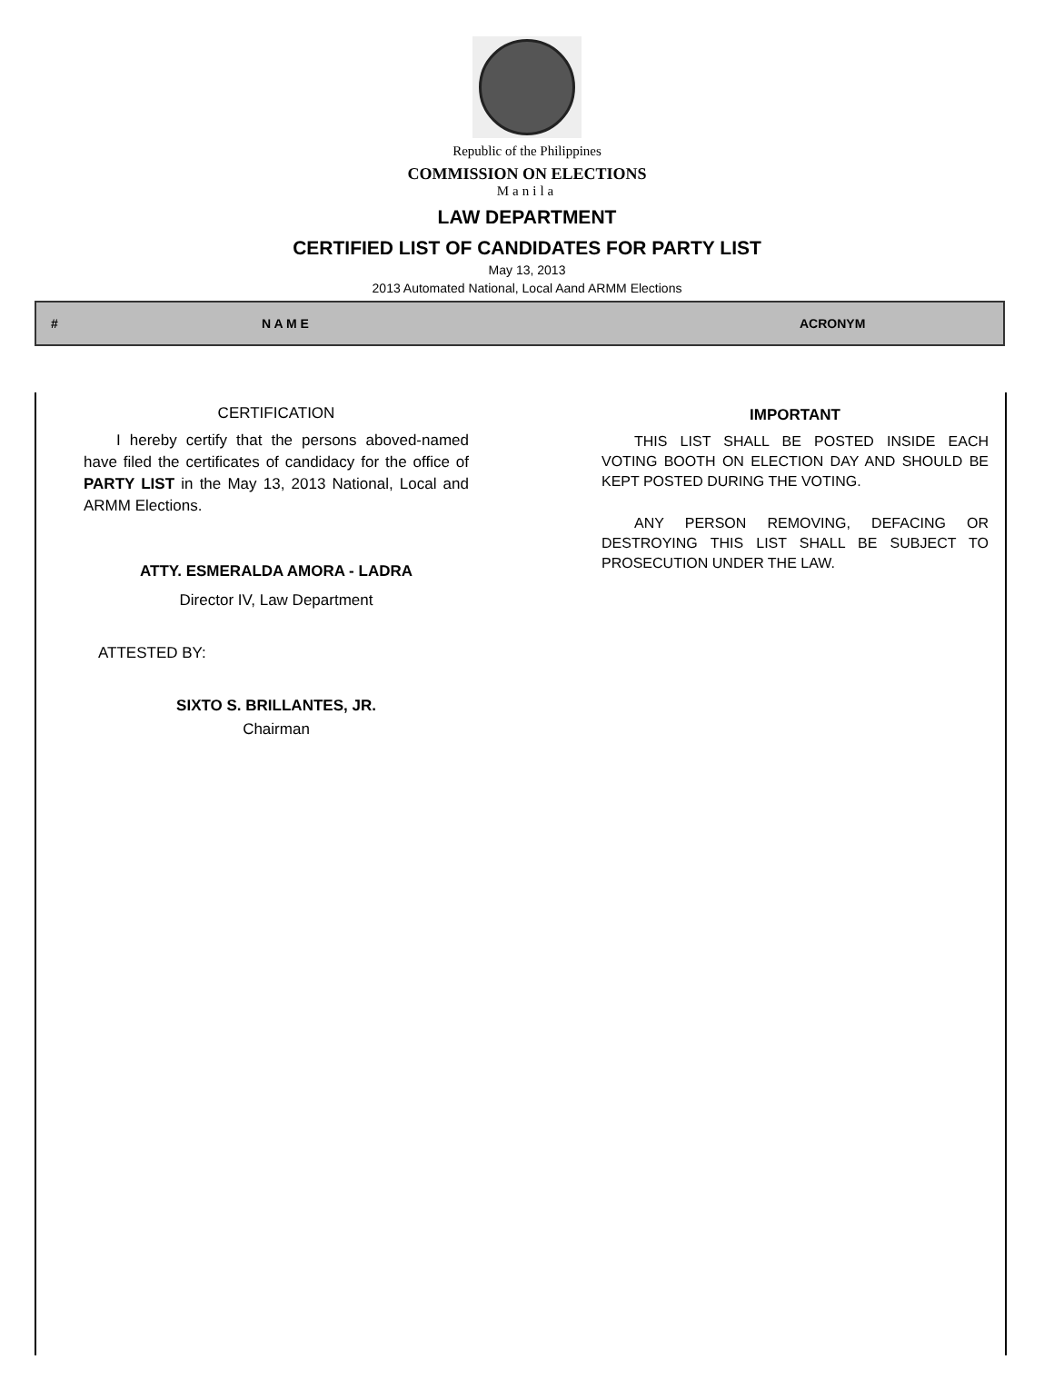Republic of the Philippines
COMMISSION ON ELECTIONS
Manila
LAW DEPARTMENT
CERTIFIED LIST OF CANDIDATES FOR PARTY LIST
May 13, 2013
2013 Automated National, Local Aand ARMM Elections
| # | N A M E | ACRONYM |
| --- | --- | --- |
CERTIFICATION
I hereby certify that the persons aboved-named have filed the certificates of candidacy for the office of PARTY LIST in the May 13, 2013 National, Local and ARMM Elections.
ATTY. ESMERALDA AMORA - LADRA
Director IV, Law Department
ATTESTED BY:
SIXTO S. BRILLANTES, JR.
Chairman
IMPORTANT
THIS LIST SHALL BE POSTED INSIDE EACH VOTING BOOTH ON ELECTION DAY AND SHOULD BE KEPT POSTED DURING THE VOTING.
ANY PERSON REMOVING, DEFACING OR DESTROYING THIS LIST SHALL BE SUBJECT TO PROSECUTION UNDER THE LAW.